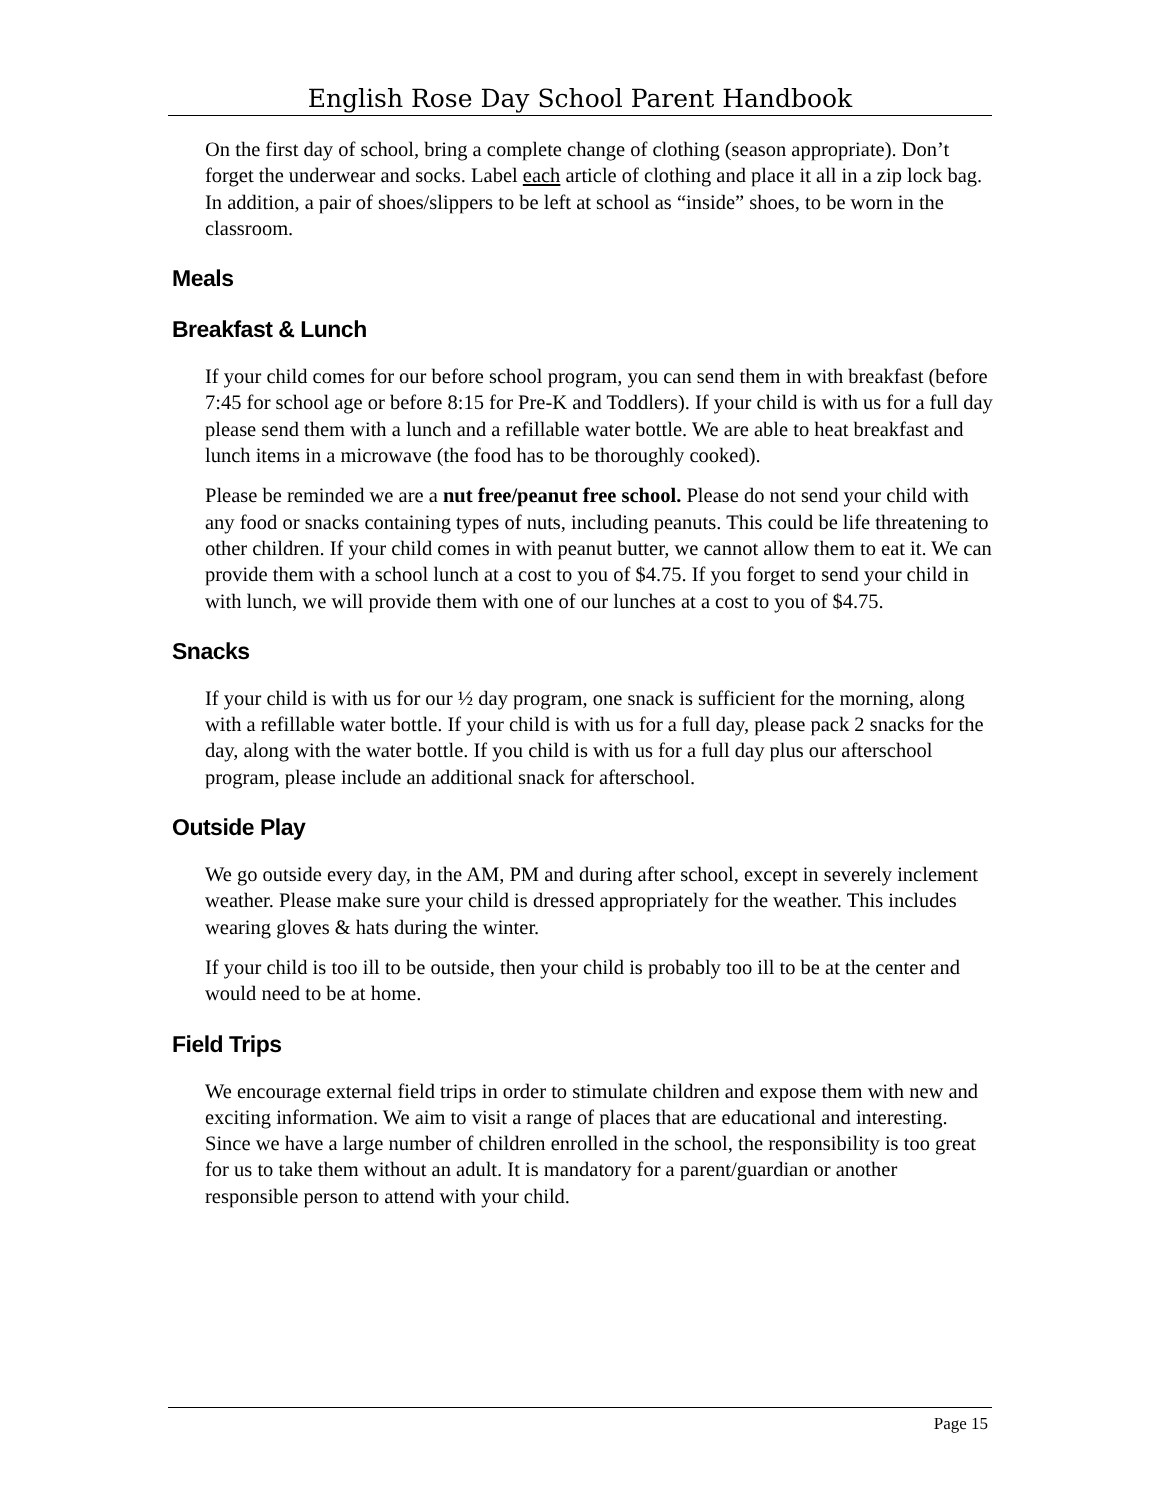English Rose Day School Parent Handbook
On the first day of school, bring a complete change of clothing (season appropriate). Don’t forget the underwear and socks. Label each article of clothing and place it all in a zip lock bag. In addition, a pair of shoes/slippers to be left at school as “inside” shoes, to be worn in the classroom.
Meals
Breakfast & Lunch
If your child comes for our before school program, you can send them in with breakfast (before 7:45 for school age or before 8:15 for Pre-K and Toddlers). If your child is with us for a full day please send them with a lunch and a refillable water bottle. We are able to heat breakfast and lunch items in a microwave (the food has to be thoroughly cooked).
Please be reminded we are a nut free/peanut free school. Please do not send your child with any food or snacks containing types of nuts, including peanuts. This could be life threatening to other children. If your child comes in with peanut butter, we cannot allow them to eat it. We can provide them with a school lunch at a cost to you of $4.75. If you forget to send your child in with lunch, we will provide them with one of our lunches at a cost to you of $4.75.
Snacks
If your child is with us for our ½ day program, one snack is sufficient for the morning, along with a refillable water bottle. If your child is with us for a full day, please pack 2 snacks for the day, along with the water bottle. If you child is with us for a full day plus our afterschool program, please include an additional snack for afterschool.
Outside Play
We go outside every day, in the AM, PM and during after school, except in severely inclement weather. Please make sure your child is dressed appropriately for the weather. This includes wearing gloves & hats during the winter.
If your child is too ill to be outside, then your child is probably too ill to be at the center and would need to be at home.
Field Trips
We encourage external field trips in order to stimulate children and expose them with new and exciting information. We aim to visit a range of places that are educational and interesting. Since we have a large number of children enrolled in the school, the responsibility is too great for us to take them without an adult. It is mandatory for a parent/guardian or another responsible person to attend with your child.
Page 15